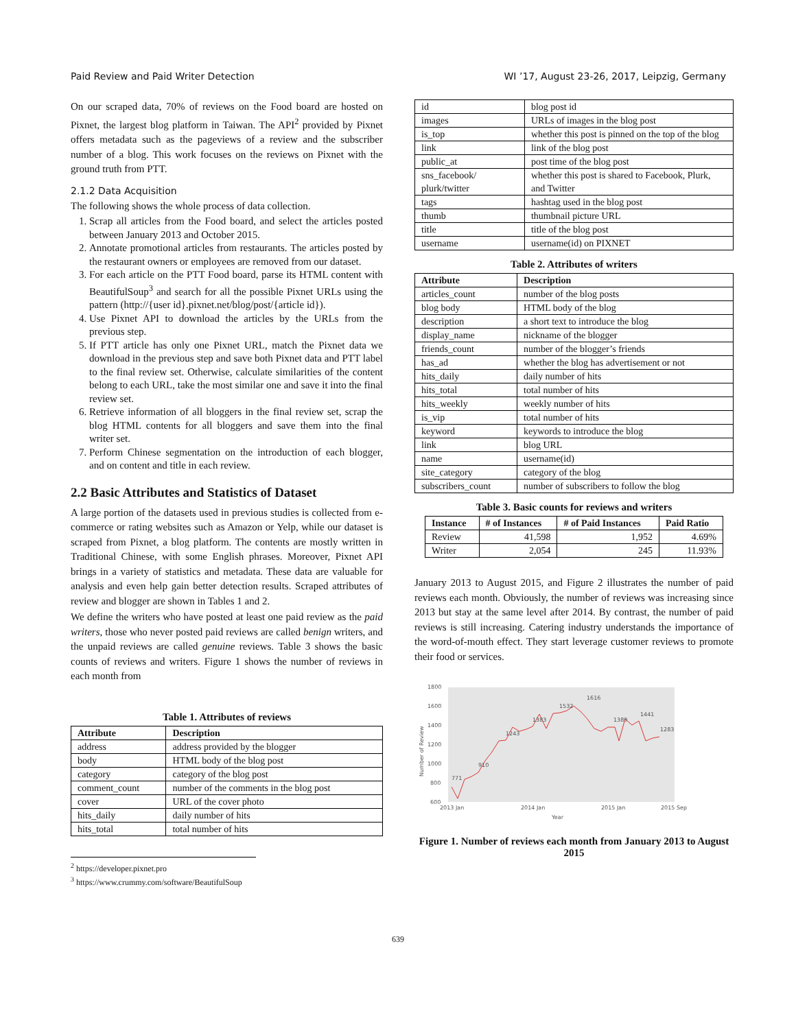Paid Review and Paid Writer Detection WI ’17, August 23-26, 2017, Leipzig, Germany
On our scraped data, 70% of reviews on the Food board are hosted on Pixnet, the largest blog platform in Taiwan. The API<sup>2</sup> provided by Pixnet offers metadata such as the pageviews of a review and the subscriber number of a blog. This work focuses on the reviews on Pixnet with the ground truth from PTT.
2.1.2 Data Acquisition
The following shows the whole process of data collection.
1. Scrap all articles from the Food board, and select the articles posted between January 2013 and October 2015.
2. Annotate promotional articles from restaurants. The articles posted by the restaurant owners or employees are removed from our dataset.
3. For each article on the PTT Food board, parse its HTML content with BeautifulSoup<sup>3</sup> and search for all the possible Pixnet URLs using the pattern (http://{user id}.pixnet.net/blog/post/{article id}).
4. Use Pixnet API to download the articles by the URLs from the previous step.
5. If PTT article has only one Pixnet URL, match the Pixnet data we download in the previous step and save both Pixnet data and PTT label to the final review set. Otherwise, calculate similarities of the content belong to each URL, take the most similar one and save it into the final review set.
6. Retrieve information of all bloggers in the final review set, scrap the blog HTML contents for all bloggers and save them into the final writer set.
7. Perform Chinese segmentation on the introduction of each blogger, and on content and title in each review.
2.2 Basic Attributes and Statistics of Dataset
A large portion of the datasets used in previous studies is collected from e-commerce or rating websites such as Amazon or Yelp, while our dataset is scraped from Pixnet, a blog platform. The contents are mostly written in Traditional Chinese, with some English phrases. Moreover, Pixnet API brings in a variety of statistics and metadata. These data are valuable for analysis and even help gain better detection results. Scraped attributes of review and blogger are shown in Tables 1 and 2.
We define the writers who have posted at least one paid review as the paid writers, those who never posted paid reviews are called benign writers, and the unpaid reviews are called genuine reviews. Table 3 shows the basic counts of reviews and writers. Figure 1 shows the number of reviews in each month from
Table 1. Attributes of reviews
| Attribute | Description |
| --- | --- |
| address | address provided by the blogger |
| body | HTML body of the blog post |
| category | category of the blog post |
| comment_count | number of the comments in the blog post |
| cover | URL of the cover photo |
| hits_daily | daily number of hits |
| hits_total | total number of hits |
<sup>2</sup> https://developer.pixnet.pro
<sup>3</sup> https://www.crummy.com/software/BeautifulSoup
| id | blog post id |
| images | URLs of images in the blog post |
| is_top | whether this post is pinned on the top of the blog |
| link | link of the blog post |
| public_at | post time of the blog post |
| sns_facebook/ plurk/twitter | whether this post is shared to Facebook, Plurk, and Twitter |
| tags | hashtag used in the blog post |
| thumb | thumbnail picture URL |
| title | title of the blog post |
| username | username(id) on PIXNET |
Table 2. Attributes of writers
| Attribute | Description |
| --- | --- |
| articles_count | number of the blog posts |
| blog body | HTML body of the blog |
| description | a short text to introduce the blog |
| display_name | nickname of the blogger |
| friends_count | number of the blogger’s friends |
| has_ad | whether the blog has advertisement or not |
| hits_daily | daily number of hits |
| hits_total | total number of hits |
| hits_weekly | weekly number of hits |
| is_vip | total number of hits |
| keyword | keywords to introduce the blog |
| link | blog URL |
| name | username(id) |
| site_category | category of the blog |
| subscribers_count | number of subscribers to follow the blog |
Table 3. Basic counts for reviews and writers
| Instance | # of Instances | # of Paid Instances | Paid Ratio |
| --- | --- | --- | --- |
| Review | 41,598 | 1,952 | 4.69% |
| Writer | 2,054 | 245 | 11.93% |
January 2013 to August 2015, and Figure 2 illustrates the number of paid reviews each month. Obviously, the number of reviews was increasing since 2013 but stay at the same level after 2014. By contrast, the number of paid reviews is still increasing. Catering industry understands the importance of the word-of-mouth effect. They start leverage customer reviews to promote their food or services.
1800
1600
1400
1200
1000
800
600
2013 Jan
2014 Jan
2015 Jan
2015 Sep
Year
Number of Review
771
910
1243
1383
1532
1616
1389
1441
1283
Figure 1. Number of reviews each month from January 2013 to August 2015
639